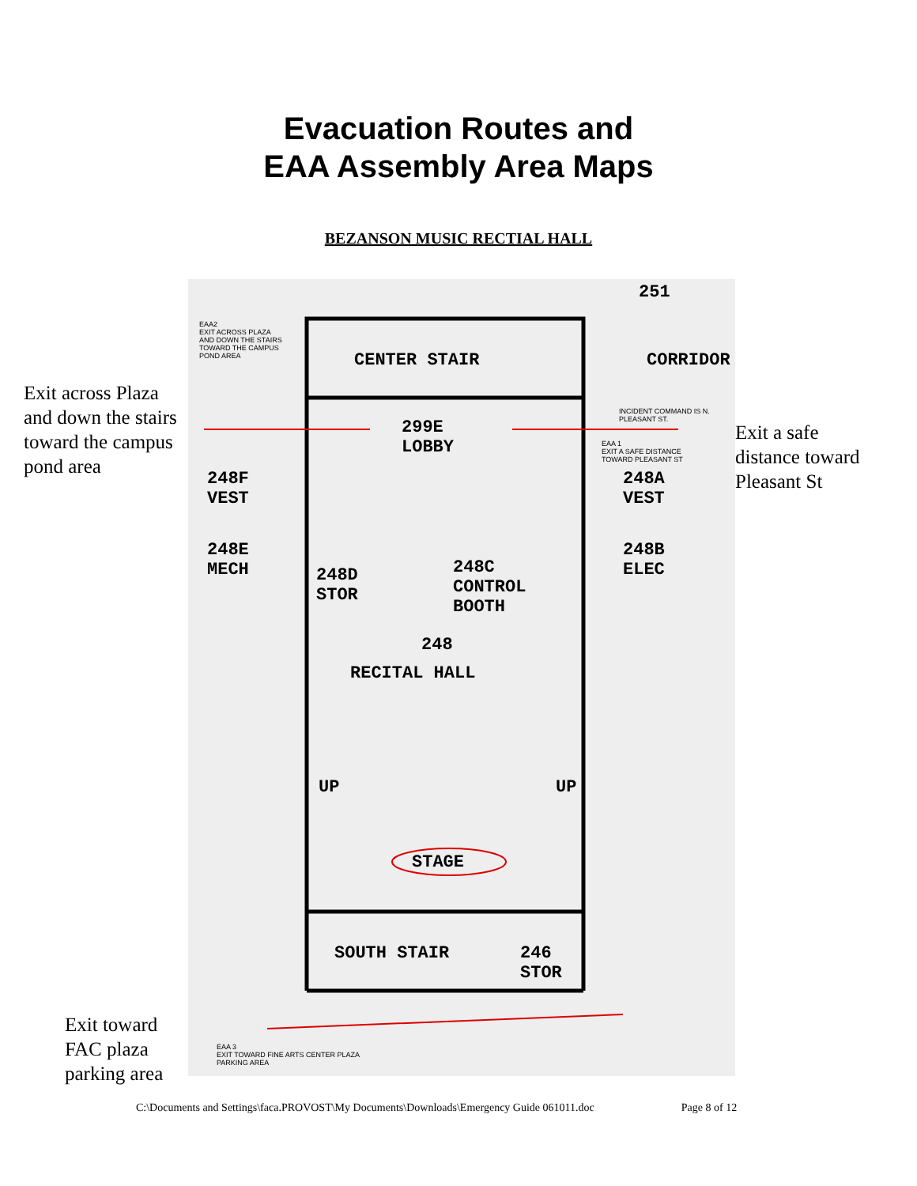Evacuation Routes and
EAA Assembly Area Maps
BEZANSON MUSIC RECTIAL HALL
Exit across Plaza and down the stairs toward the campus pond area
Exit toward FAC plaza parking area
251
EAA2
EXIT ACROSS PLAZA AND DOWN THE STAIRS TOWARD THE CAMPUS POND AREA
CENTER STAIR CORRIDOR
INCIDENT COMMAND IS N. PLEASANT ST.
299E
LOBBY
EAA 1
EXIT A SAFE DISTANCE
TOWARD PLEASANT ST
248F
VEST
248A
VEST
248E
MECH
248B
ELEC
248D
STOR
248C
CONTROL
BOOTH
248
RECITAL HALL
UP UP
STAGE
SOUTH STAIR
246
STOR
EAA 3
EXIT TOWARD FINE ARTS CENTER PLAZA
PARKING AREA
Exit a safe
distance toward
Pleasant St
C:\Documents and Settings\faca.PROVOST\My Documents\Downloads\Emergency Guide 061011.doc Page 8 of 12